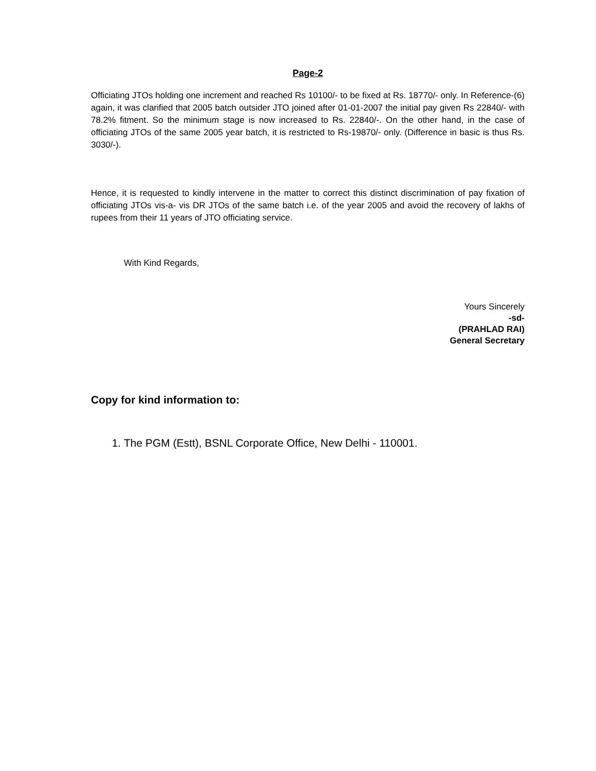Page-2
Officiating JTOs holding one increment and reached Rs 10100/- to be fixed at Rs. 18770/- only. In Reference-(6) again, it was clarified that 2005 batch outsider JTO joined after 01-01-2007 the initial pay given Rs 22840/- with 78.2% fitment. So the minimum stage is now increased to Rs. 22840/-. On the other hand, in the case of officiating JTOs of the same 2005 year batch, it is restricted to Rs-19870/- only. (Difference in basic is thus Rs. 3030/-).
Hence, it is requested to kindly intervene in the matter to correct this distinct discrimination of pay fixation of officiating JTOs vis-a- vis DR JTOs of the same batch i.e. of the year 2005 and avoid the recovery of lakhs of rupees from their 11 years of JTO officiating service.
With Kind Regards,
Yours Sincerely
-sd-
(PRAHLAD RAI)
General Secretary
Copy for kind information to:
1. The PGM (Estt), BSNL Corporate Office, New Delhi - 110001.